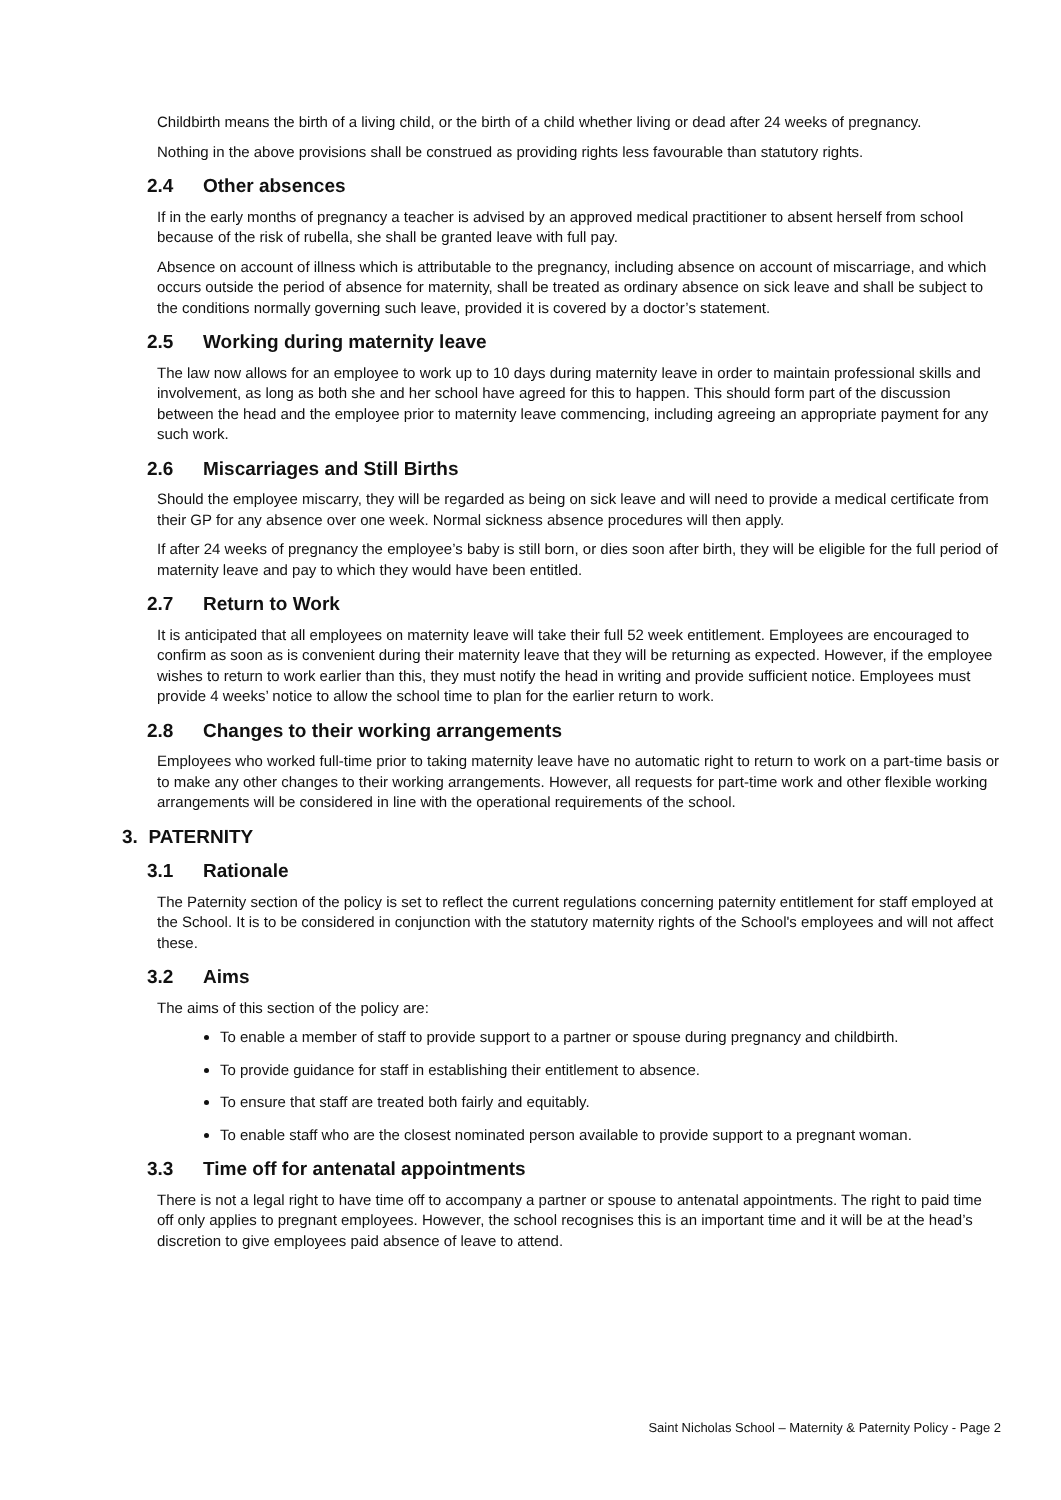Childbirth means the birth of a living child, or the birth of a child whether living or dead after 24 weeks of pregnancy.
Nothing in the above provisions shall be construed as providing rights less favourable than statutory rights.
2.4 Other absences
If in the early months of pregnancy a teacher is advised by an approved medical practitioner to absent herself from school because of the risk of rubella, she shall be granted leave with full pay.
Absence on account of illness which is attributable to the pregnancy, including absence on account of miscarriage, and which occurs outside the period of absence for maternity, shall be treated as ordinary absence on sick leave and shall be subject to the conditions normally governing such leave, provided it is covered by a doctor’s statement.
2.5 Working during maternity leave
The law now allows for an employee to work up to 10 days during maternity leave in order to maintain professional skills and involvement, as long as both she and her school have agreed for this to happen. This should form part of the discussion between the head and the employee prior to maternity leave commencing, including agreeing an appropriate payment for any such work.
2.6 Miscarriages and Still Births
Should the employee miscarry, they will be regarded as being on sick leave and will need to provide a medical certificate from their GP for any absence over one week. Normal sickness absence procedures will then apply.
If after 24 weeks of pregnancy the employee’s baby is still born, or dies soon after birth, they will be eligible for the full period of maternity leave and pay to which they would have been entitled.
2.7 Return to Work
It is anticipated that all employees on maternity leave will take their full 52 week entitlement. Employees are encouraged to confirm as soon as is convenient during their maternity leave that they will be returning as expected. However, if the employee wishes to return to work earlier than this, they must notify the head in writing and provide sufficient notice. Employees must provide 4 weeks’ notice to allow the school time to plan for the earlier return to work.
2.8 Changes to their working arrangements
Employees who worked full-time prior to taking maternity leave have no automatic right to return to work on a part-time basis or to make any other changes to their working arrangements. However, all requests for part-time work and other flexible working arrangements will be considered in line with the operational requirements of the school.
3. PATERNITY
3.1 Rationale
The Paternity section of the policy is set to reflect the current regulations concerning paternity entitlement for staff employed at the School. It is to be considered in conjunction with the statutory maternity rights of the School's employees and will not affect these.
3.2 Aims
The aims of this section of the policy are:
To enable a member of staff to provide support to a partner or spouse during pregnancy and childbirth.
To provide guidance for staff in establishing their entitlement to absence.
To ensure that staff are treated both fairly and equitably.
To enable staff who are the closest nominated person available to provide support to a pregnant woman.
3.3 Time off for antenatal appointments
There is not a legal right to have time off to accompany a partner or spouse to antenatal appointments. The right to paid time off only applies to pregnant employees. However, the school recognises this is an important time and it will be at the head’s discretion to give employees paid absence of leave to attend.
Saint Nicholas School – Maternity & Paternity Policy - Page 2